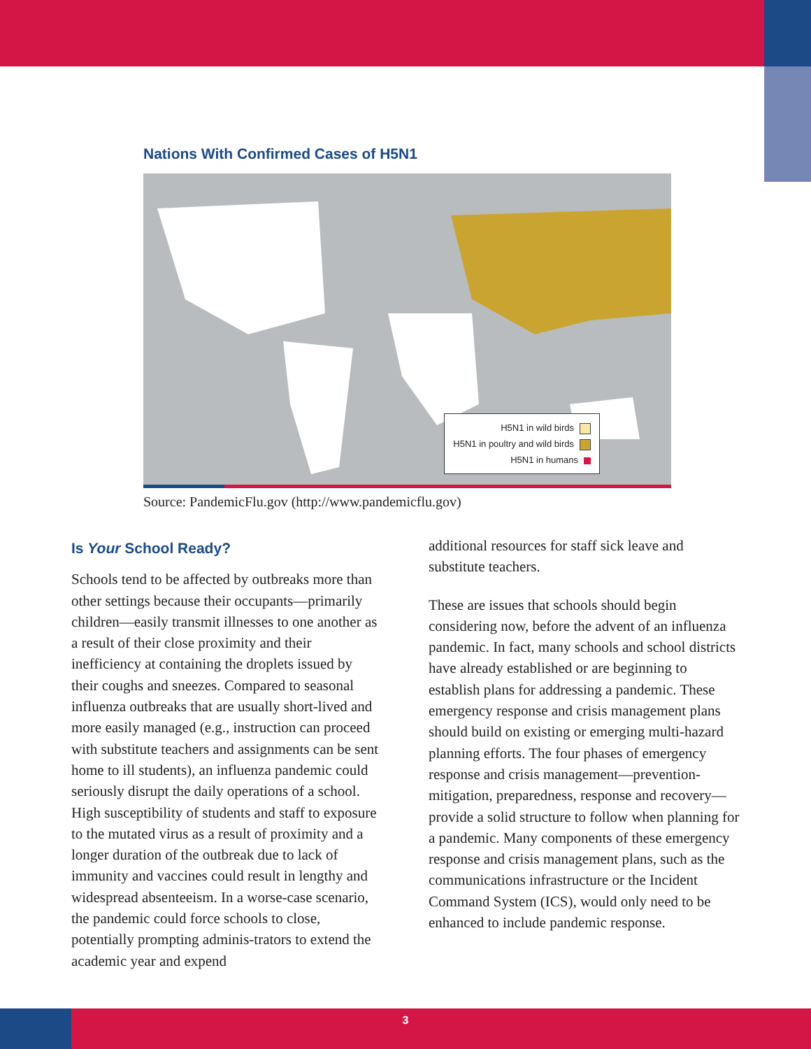Nations With Confirmed Cases of H5N1
H5N1 in wild birds
H5N1 in poultry and wild birds
H5N1 in humans
Source: PandemicFlu.gov (http://www.pandemicflu.gov)
Is Your School Ready?
Schools tend to be affected by outbreaks more than other settings because their occupants—primarily children—easily transmit illnesses to one another as a result of their close proximity and their inefficiency at containing the droplets issued by their coughs and sneezes. Compared to seasonal influenza outbreaks that are usually short-lived and more easily managed (e.g., instruction can proceed with substitute teachers and assignments can be sent home to ill students), an influenza pandemic could seriously disrupt the daily operations of a school. High susceptibility of students and staff to exposure to the mutated virus as a result of proximity and a longer duration of the outbreak due to lack of immunity and vaccines could result in lengthy and widespread absenteeism. In a worse-case scenario, the pandemic could force schools to close, potentially prompting adminis-trators to extend the academic year and expend
additional resources for staff sick leave and substitute teachers.
These are issues that schools should begin considering now, before the advent of an influenza pandemic. In fact, many schools and school districts have already established or are beginning to establish plans for addressing a pandemic. These emergency response and crisis management plans should build on existing or emerging multi-hazard planning efforts. The four phases of emergency response and crisis management—prevention-mitigation, preparedness, response and recovery—provide a solid structure to follow when planning for a pandemic. Many components of these emergency response and crisis management plans, such as the communications infrastructure or the Incident Command System (ICS), would only need to be enhanced to include pandemic response.
3